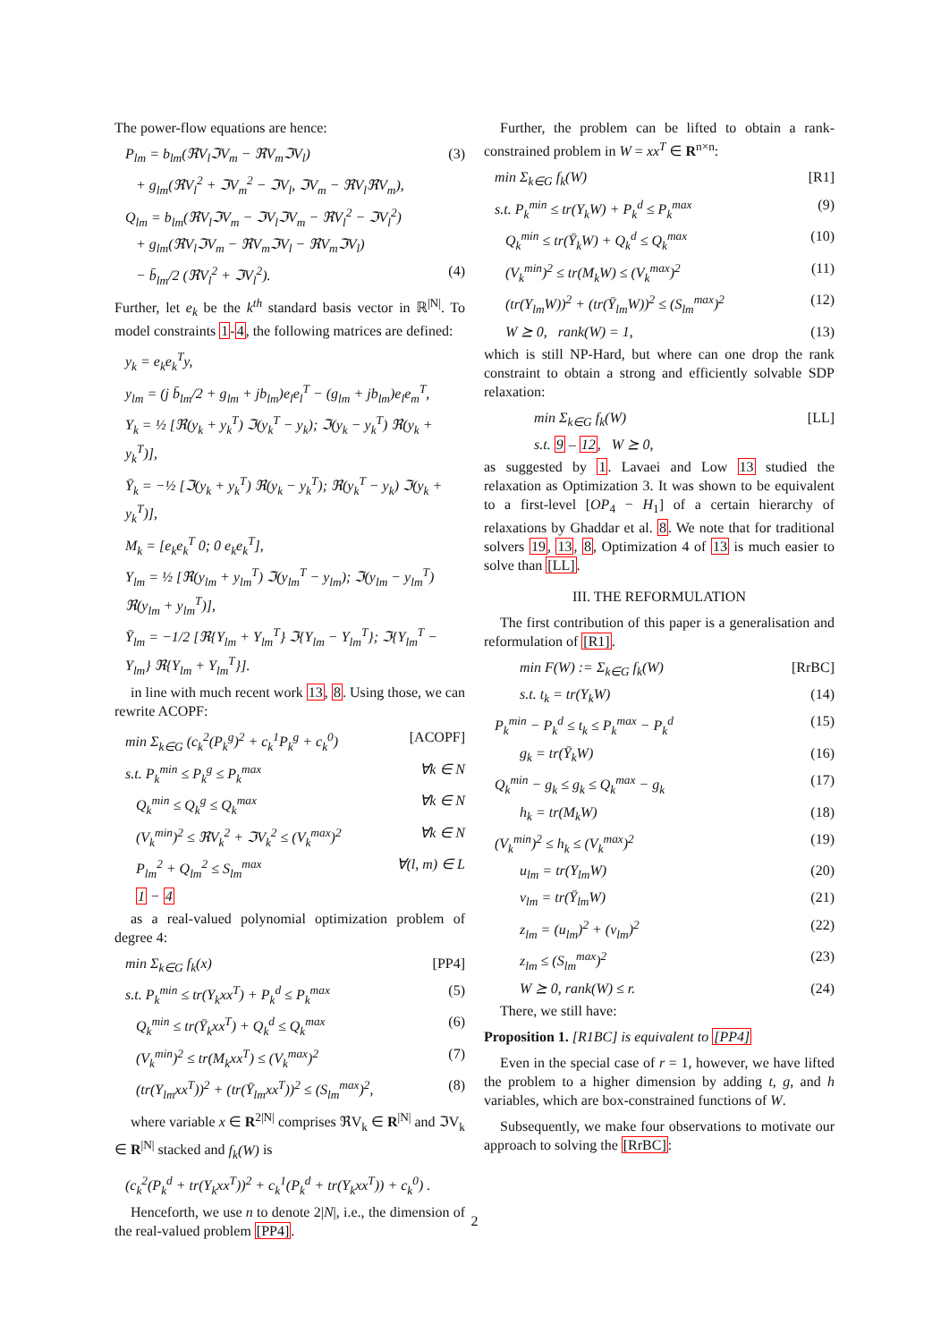The power-flow equations are hence:
P<sub>lm</sub> = b<sub>lm</sub>(ℜV<sub>l</sub>ℑV<sub>m</sub> − ℜV<sub>m</sub>ℑV<sub>l</sub>) (3)
+ g<sub>lm</sub>(ℜV<sub>l</sub><sup>2</sup> + ℑV<sub>m</sub><sup>2</sup> − ℑV<sub>l</sub>, ℑV<sub>m</sub> − ℜV<sub>l</sub>ℜV<sub>m</sub>),
Q<sub>lm</sub> = b<sub>lm</sub>(ℜV<sub>l</sub>ℑV<sub>m</sub> − ℑV<sub>l</sub>ℑV<sub>m</sub> − ℜV<sub>l</sub><sup>2</sup> − ℑV<sub>l</sub><sup>2</sup>)
+ g<sub>lm</sub>(ℜV<sub>l</sub>ℑV<sub>m</sub> − ℜV<sub>m</sub>ℑV<sub>l</sub> − ℜV<sub>m</sub>ℑV<sub>l</sub>)
− b̄<sub>lm</sub>/2 (ℜV<sub>l</sub><sup>2</sup> + ℑV<sub>l</sub><sup>2</sup>). (4)
Further, let e<sub>k</sub> be the k<sup>th</sup> standard basis vector in ℝ<sup>|N|</sup>. To model constraints 1-4, the following matrices are defined:
y<sub>k</sub> = e<sub>k</sub>e<sub>k</sub><sup>T</sup>y,
y<sub>lm</sub> = (j b̄<sub>lm</sub>/2 + g<sub>lm</sub> + jb<sub>lm</sub>)e<sub>l</sub>e<sub>l</sub><sup>T</sup> − (g<sub>lm</sub> + jb<sub>lm</sub>)e<sub>l</sub>e<sub>m</sub><sup>T</sup>,
Y<sub>k</sub> = ½ [ℜ(y<sub>k</sub> + y<sub>k</sub><sup>T</sup>) ℑ(y<sub>k</sub><sup>T</sup> − y<sub>k</sub>); ℑ(y<sub>k</sub> − y<sub>k</sub><sup>T</sup>) ℜ(y<sub>k</sub> + y<sub>k</sub><sup>T</sup>)],
Ȳ<sub>k</sub> = −½ [ℑ(y<sub>k</sub> + y<sub>k</sub><sup>T</sup>) ℜ(y<sub>k</sub> − y<sub>k</sub><sup>T</sup>); ℜ(y<sub>k</sub><sup>T</sup> − y<sub>k</sub>) ℑ(y<sub>k</sub> + y<sub>k</sub><sup>T</sup>)],
M<sub>k</sub> = [e<sub>k</sub>e<sub>k</sub><sup>T</sup> 0; 0 e<sub>k</sub>e<sub>k</sub><sup>T</sup>],
Y<sub>lm</sub> = ½ [ℜ(y<sub>lm</sub> + y<sub>lm</sub><sup>T</sup>) ℑ(y<sub>lm</sub><sup>T</sup> − y<sub>lm</sub>); ℑ(y<sub>lm</sub> − y<sub>lm</sub><sup>T</sup>) ℜ(y<sub>lm</sub> + y<sub>lm</sub><sup>T</sup>)],
Ȳ<sub>lm</sub> = −1/2 [ℜ{Y<sub>lm</sub> + Y<sub>lm</sub><sup>T</sup>} ℑ{Y<sub>lm</sub> − Y<sub>lm</sub><sup>T</sup>}; ℑ{Y<sub>lm</sub><sup>T</sup> − Y<sub>lm</sub>} ℜ{Y<sub>lm</sub> + Y<sub>lm</sub><sup>T</sup>}].
in line with much recent work 13, 8. Using those, we can rewrite ACOPF:
min Σ<sub>k∈G</sub> (c<sub>k</sub><sup>2</sup>(P<sub>k</sub><sup>g</sup>)<sup>2</sup> + c<sub>k</sub><sup>1</sup>P<sub>k</sub><sup>g</sup> + c<sub>k</sub><sup>0</sup>) [ACOPF]
s.t. P<sub>k</sub><sup>min</sup> ≤ P<sub>k</sub><sup>g</sup> ≤ P<sub>k</sub><sup>max</sup> ∀k ∈ N
Q<sub>k</sub><sup>min</sup> ≤ Q<sub>k</sub><sup>g</sup> ≤ Q<sub>k</sub><sup>max</sup> ∀k ∈ N
(V<sub>k</sub><sup>min</sup>)<sup>2</sup> ≤ ℜV<sub>k</sub><sup>2</sup> + ℑV<sub>k</sub><sup>2</sup> ≤ (V<sub>k</sub><sup>max</sup>)<sup>2</sup> ∀k ∈ N
P<sub>lm</sub><sup>2</sup> + Q<sub>lm</sub><sup>2</sup> ≤ S<sub>lm</sub><sup>max</sup> ∀(l, m) ∈ L
1 − 4
as a real-valued polynomial optimization problem of degree 4:
min Σ<sub>k∈G</sub> f<sub>k</sub>(x) [PP4]
s.t. P<sub>k</sub><sup>min</sup> ≤ tr(Y<sub>k</sub>xx<sup>T</sup>) + P<sub>k</sub><sup>d</sup> ≤ P<sub>k</sub><sup>max</sup> (5)
Q<sub>k</sub><sup>min</sup> ≤ tr(Ȳ<sub>k</sub>xx<sup>T</sup>) + Q<sub>k</sub><sup>d</sup> ≤ Q<sub>k</sub><sup>max</sup> (6)
(V<sub>k</sub><sup>min</sup>)<sup>2</sup> ≤ tr(M<sub>k</sub>xx<sup>T</sup>) ≤ (V<sub>k</sub><sup>max</sup>)<sup>2</sup> (7)
(tr(Y<sub>lm</sub>xx<sup>T</sup>))<sup>2</sup> + (tr(Ȳ<sub>lm</sub>xx<sup>T</sup>))<sup>2</sup> ≤ (S<sub>lm</sub><sup>max</sup>)<sup>2</sup>, (8)
where variable x ∈ R<sup>2|N|</sup> comprises ℜV<sub>k</sub> ∈ R<sup>|N|</sup> and ℑV<sub>k</sub> ∈ R<sup>|N|</sup> stacked and f<sub>k</sub>(W) is
(c<sub>k</sub><sup>2</sup>(P<sub>k</sub><sup>d</sup> + tr(Y<sub>k</sub>xx<sup>T</sup>))<sup>2</sup> + c<sub>k</sub><sup>1</sup>(P<sub>k</sub><sup>d</sup> + tr(Y<sub>k</sub>xx<sup>T</sup>)) + c<sub>k</sub><sup>0</sup>) .
Henceforth, we use n to denote 2|N|, i.e., the dimension of the real-valued problem [PP4].
Further, the problem can be lifted to obtain a rank-constrained problem in W = xx<sup>T</sup> ∈ R<sup>n×n</sup>:
min Σ<sub>k∈G</sub> f<sub>k</sub>(W) [R1]
s.t. P<sub>k</sub><sup>min</sup> ≤ tr(Y<sub>k</sub>W) + P<sub>k</sub><sup>d</sup> ≤ P<sub>k</sub><sup>max</sup> (9)
Q<sub>k</sub><sup>min</sup> ≤ tr(Ȳ<sub>k</sub>W) + Q<sub>k</sub><sup>d</sup> ≤ Q<sub>k</sub><sup>max</sup> (10)
(V<sub>k</sub><sup>min</sup>)<sup>2</sup> ≤ tr(M<sub>k</sub>W) ≤ (V<sub>k</sub><sup>max</sup>)<sup>2</sup> (11)
(tr(Y<sub>lm</sub>W))<sup>2</sup> + (tr(Ȳ<sub>lm</sub>W))<sup>2</sup> ≤ (S<sub>lm</sub><sup>max</sup>)<sup>2</sup> (12)
W ⪰ 0, rank(W) = 1, (13)
which is still NP-Hard, but where can one drop the rank constraint to obtain a strong and efficiently solvable SDP relaxation:
min Σ<sub>k∈G</sub> f<sub>k</sub>(W) [LL]
s.t. 9 – 12, W ⪰ 0,
as suggested by 1. Lavaei and Low 13 studied the relaxation as Optimization 3. It was shown to be equivalent to a first-level [OP<sub>4</sub> − H<sub>1</sub>] of a certain hierarchy of relaxations by Ghaddar et al. 8. We note that for traditional solvers 19, 13, 8, Optimization 4 of 13 is much easier to solve than [LL].
III. THE REFORMULATION
The first contribution of this paper is a generalisation and reformulation of [R1].
min F(W) := Σ<sub>k∈G</sub> f<sub>k</sub>(W) [RrBC]
s.t. t<sub>k</sub> = tr(Y<sub>k</sub>W) (14)
P<sub>k</sub><sup>min</sup> − P<sub>k</sub><sup>d</sup> ≤ t<sub>k</sub> ≤ P<sub>k</sub><sup>max</sup> − P<sub>k</sub><sup>d</sup> (15)
g<sub>k</sub> = tr(Ȳ<sub>k</sub>W) (16)
Q<sub>k</sub><sup>min</sup> − g<sub>k</sub> ≤ g<sub>k</sub> ≤ Q<sub>k</sub><sup>max</sup> − g<sub>k</sub> (17)
h<sub>k</sub> = tr(M<sub>k</sub>W) (18)
(V<sub>k</sub><sup>min</sup>)<sup>2</sup> ≤ h<sub>k</sub> ≤ (V<sub>k</sub><sup>max</sup>)<sup>2</sup> (19)
u<sub>lm</sub> = tr(Y<sub>lm</sub>W) (20)
v<sub>lm</sub> = tr(Ȳ<sub>lm</sub>W) (21)
z<sub>lm</sub> = (u<sub>lm</sub>)<sup>2</sup> + (v<sub>lm</sub>)<sup>2</sup> (22)
z<sub>lm</sub> ≤ (S<sub>lm</sub><sup>max</sup>)<sup>2</sup> (23)
W ⪰ 0, rank(W) ≤ r. (24)
There, we still have:
Proposition 1. [R1BC] is equivalent to [PP4]
Even in the special case of r = 1, however, we have lifted the problem to a higher dimension by adding t, g, and h variables, which are box-constrained functions of W.
Subsequently, we make four observations to motivate our approach to solving the [RrBC]:
2